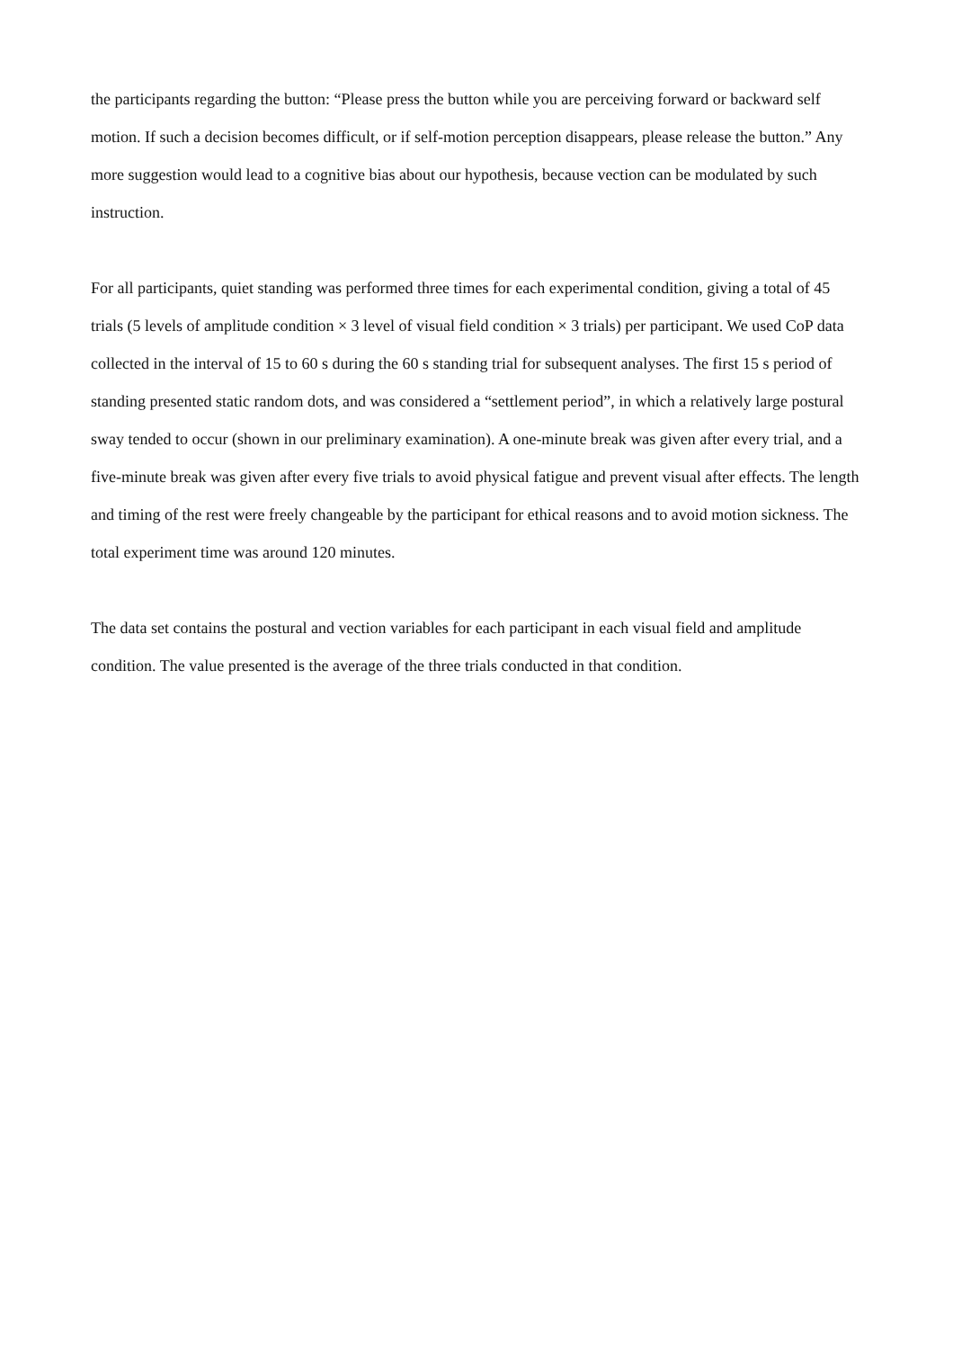the participants regarding the button: “Please press the button while you are perceiving forward or backward self motion. If such a decision becomes difficult, or if self-motion perception disappears, please release the button.” Any more suggestion would lead to a cognitive bias about our hypothesis, because vection can be modulated by such instruction.
For all participants, quiet standing was performed three times for each experimental condition, giving a total of 45 trials (5 levels of amplitude condition × 3 level of visual field condition × 3 trials) per participant. We used CoP data collected in the interval of 15 to 60 s during the 60 s standing trial for subsequent analyses. The first 15 s period of standing presented static random dots, and was considered a “settlement period”, in which a relatively large postural sway tended to occur (shown in our preliminary examination). A one-minute break was given after every trial, and a five-minute break was given after every five trials to avoid physical fatigue and prevent visual after effects. The length and timing of the rest were freely changeable by the participant for ethical reasons and to avoid motion sickness. The total experiment time was around 120 minutes.
The data set contains the postural and vection variables for each participant in each visual field and amplitude condition. The value presented is the average of the three trials conducted in that condition.